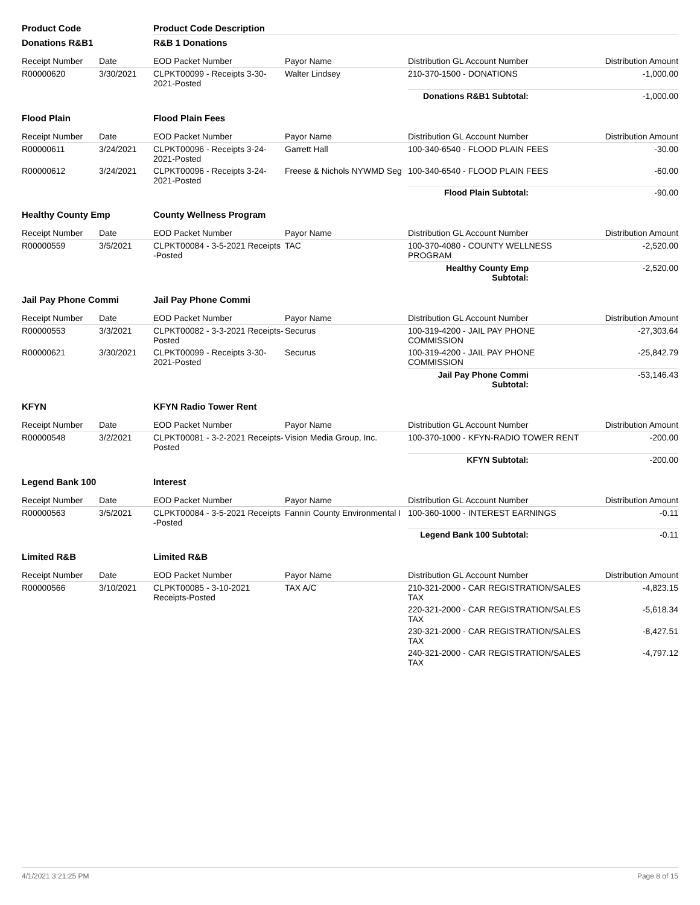| Product Code | | Product Code Description | | | |
| --- | --- | --- | --- | --- | --- |
| Donations R&B1 | | R&B 1 Donations | | | |
| Receipt Number | Date | EOD Packet Number | Payor Name | Distribution GL Account Number | Distribution Amount |
| R00000620 | 3/30/2021 | CLPKT00099 - Receipts 3-30-2021-Posted | Walter Lindsey | 210-370-1500 - DONATIONS | -1,000.00 |
| | | | | Donations R&B1 Subtotal: | -1,000.00 |
| Flood Plain | | Flood Plain Fees | | | |
| Receipt Number | Date | EOD Packet Number | Payor Name | Distribution GL Account Number | Distribution Amount |
| R00000611 | 3/24/2021 | CLPKT00096 - Receipts 3-24-2021-Posted | Garrett Hall | 100-340-6540 - FLOOD PLAIN FEES | -30.00 |
| R00000612 | 3/24/2021 | CLPKT00096 - Receipts 3-24-2021-Posted | Freese & Nichols NYWMD Seg | 100-340-6540 - FLOOD PLAIN FEES | -60.00 |
| | | | | Flood Plain Subtotal: | -90.00 |
| Healthy County Emp | | County Wellness Program | | | |
| Receipt Number | Date | EOD Packet Number | Payor Name | Distribution GL Account Number | Distribution Amount |
| R00000559 | 3/5/2021 | CLPKT00084 - 3-5-2021 Receipts -Posted | TAC | 100-370-4080 - COUNTY WELLNESS PROGRAM | -2,520.00 |
| | | | | Healthy County Emp Subtotal: | -2,520.00 |
| Jail Pay Phone Commi | | Jail Pay Phone Commi | | | |
| Receipt Number | Date | EOD Packet Number | Payor Name | Distribution GL Account Number | Distribution Amount |
| R00000553 | 3/3/2021 | CLPKT00082 - 3-3-2021 Receipts-Posted | Securus | 100-319-4200 - JAIL PAY PHONE COMMISSION | -27,303.64 |
| R00000621 | 3/30/2021 | CLPKT00099 - Receipts 3-30-2021-Posted | Securus | 100-319-4200 - JAIL PAY PHONE COMMISSION | -25,842.79 |
| | | | | Jail Pay Phone Commi Subtotal: | -53,146.43 |
| KFYN | | KFYN Radio Tower Rent | | | |
| Receipt Number | Date | EOD Packet Number | Payor Name | Distribution GL Account Number | Distribution Amount |
| R00000548 | 3/2/2021 | CLPKT00081 - 3-2-2021 Receipts-Posted | Vision Media Group, Inc. | 100-370-1000 - KFYN-RADIO TOWER RENT | -200.00 |
| | | | | KFYN Subtotal: | -200.00 |
| Legend Bank 100 | | Interest | | | |
| Receipt Number | Date | EOD Packet Number | Payor Name | Distribution GL Account Number | Distribution Amount |
| R00000563 | 3/5/2021 | CLPKT00084 - 3-5-2021 Receipts -Posted | Fannin County Environmental I | 100-360-1000 - INTEREST EARNINGS | -0.11 |
| | | | | Legend Bank 100 Subtotal: | -0.11 |
| Limited R&B | | Limited R&B | | | |
| Receipt Number | Date | EOD Packet Number | Payor Name | Distribution GL Account Number | Distribution Amount |
| R00000566 | 3/10/2021 | CLPKT00085 - 3-10-2021 Receipts-Posted | TAX A/C | 210-321-2000 - CAR REGISTRATION/SALES TAX | -4,823.15 |
| | | | | 220-321-2000 - CAR REGISTRATION/SALES TAX | -5,618.34 |
| | | | | 230-321-2000 - CAR REGISTRATION/SALES TAX | -8,427.51 |
| | | | | 240-321-2000 - CAR REGISTRATION/SALES TAX | -4,797.12 |
4/1/2021 3:21:25 PM Page 8 of 15